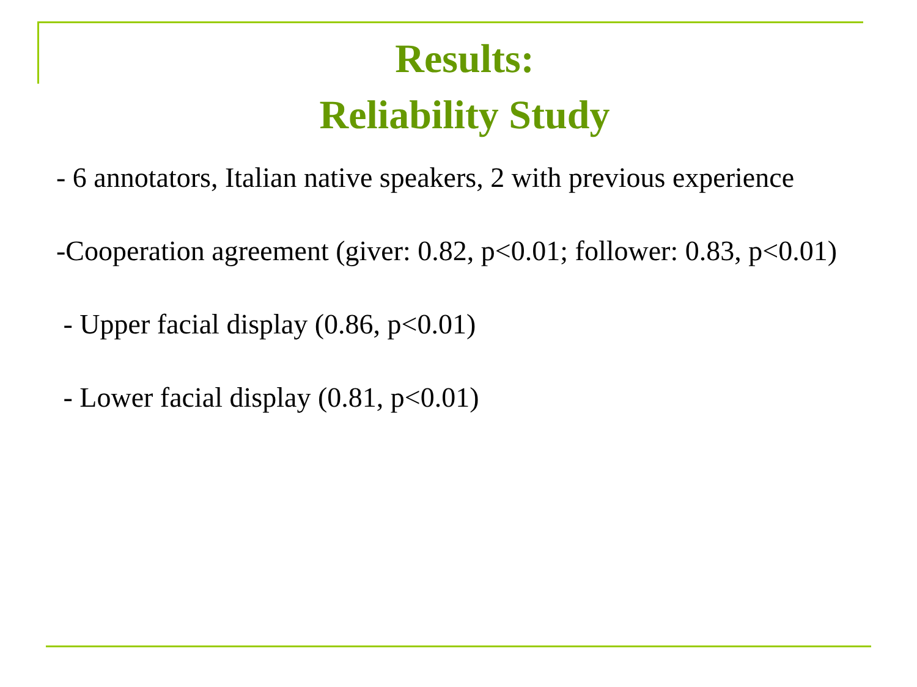Results:
Reliability Study
- 6 annotators, Italian native speakers, 2 with previous experience
-Cooperation agreement (giver: 0.82, p<0.01; follower: 0.83, p<0.01)
- Upper facial display (0.86, p<0.01)
- Lower facial display (0.81, p<0.01)